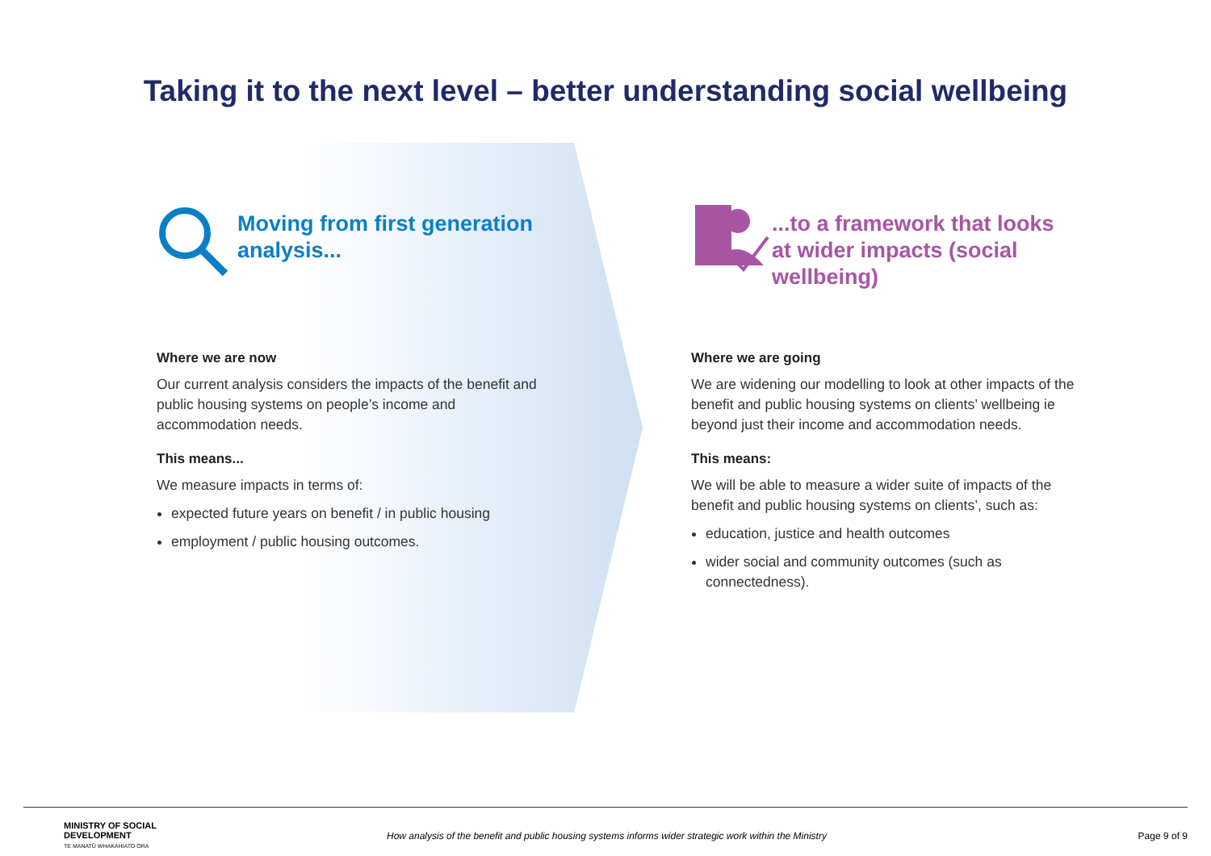Taking it to the next level – better understanding social wellbeing
Moving from first generation analysis...
Where we are now
Our current analysis considers the impacts of the benefit and public housing systems on people’s income and accommodation needs.
This means...
We measure impacts in terms of:
expected future years on benefit / in public housing
employment / public housing outcomes.
...to a framework that looks at wider impacts (social wellbeing)
Where we are going
We are widening our modelling to look at other impacts of the benefit and public housing systems on clients’ wellbeing ie beyond just their income and accommodation needs.
This means:
We will be able to measure a wider suite of impacts of the benefit and public housing systems on clients’, such as:
education, justice and health outcomes
wider social and community outcomes (such as connectedness).
MINISTRY OF SOCIAL
DEVELOPMENT
TE MANATŪ WHAKAHIATO ORA
How analysis of the benefit and public housing systems informs wider strategic work within the Ministry
Page 9 of 9